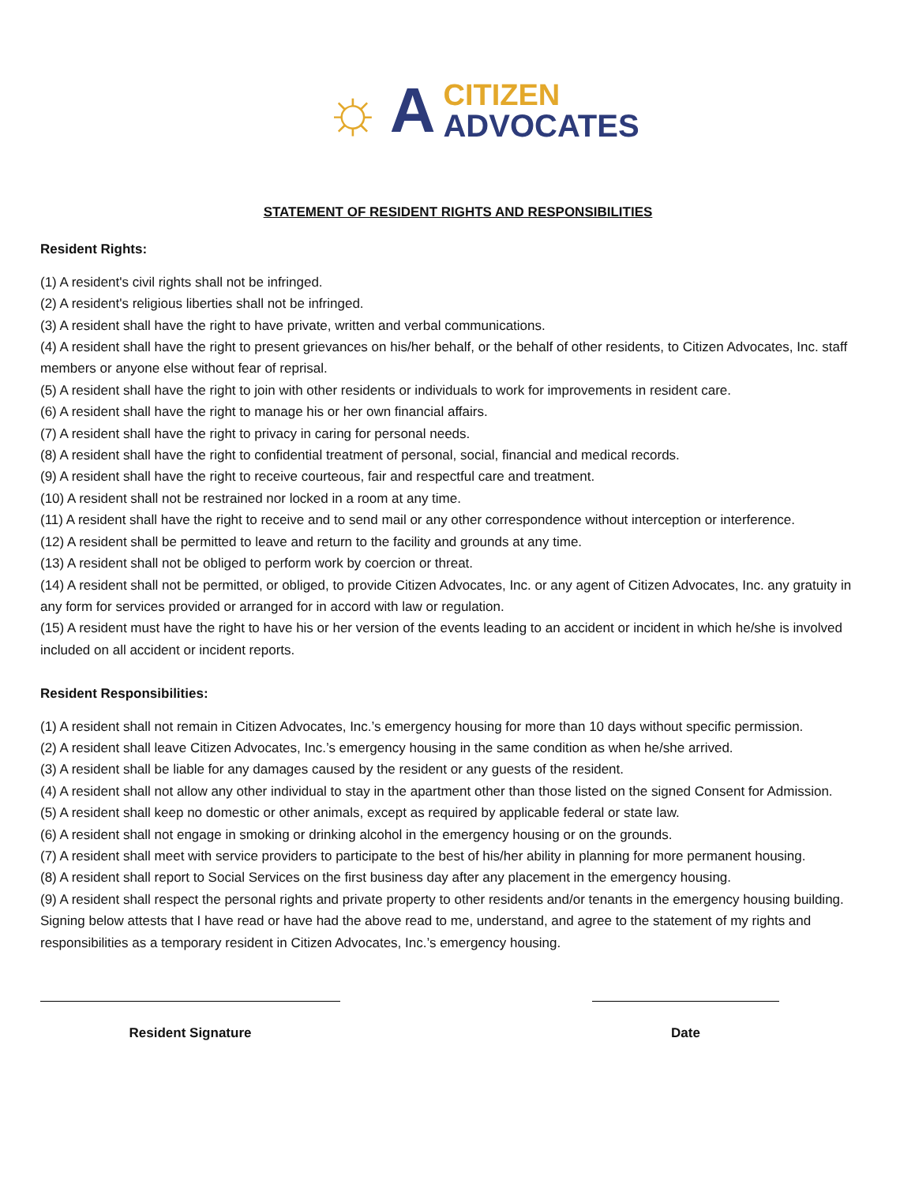☼ A
CITIZEN
ADVOCATES
STATEMENT OF RESIDENT RIGHTS AND RESPONSIBILITIES
Resident Rights:
(1) A resident's civil rights shall not be infringed.
(2) A resident's religious liberties shall not be infringed.
(3) A resident shall have the right to have private, written and verbal communications.
(4) A resident shall have the right to present grievances on his/her behalf, or the behalf of other residents, to Citizen Advocates, Inc. staff members or anyone else without fear of reprisal.
(5) A resident shall have the right to join with other residents or individuals to work for improvements in resident care.
(6) A resident shall have the right to manage his or her own financial affairs.
(7) A resident shall have the right to privacy in caring for personal needs.
(8) A resident shall have the right to confidential treatment of personal, social, financial and medical records.
(9) A resident shall have the right to receive courteous, fair and respectful care and treatment.
(10) A resident shall not be restrained nor locked in a room at any time.
(11) A resident shall have the right to receive and to send mail or any other correspondence without interception or interference.
(12) A resident shall be permitted to leave and return to the facility and grounds at any time.
(13) A resident shall not be obliged to perform work by coercion or threat.
(14) A resident shall not be permitted, or obliged, to provide Citizen Advocates, Inc. or any agent of Citizen Advocates, Inc. any gratuity in any form for services provided or arranged for in accord with law or regulation.
(15) A resident must have the right to have his or her version of the events leading to an accident or incident in which he/she is involved included on all accident or incident reports.
Resident Responsibilities:
(1) A resident shall not remain in Citizen Advocates, Inc.’s emergency housing for more than 10 days without specific permission.
(2) A resident shall leave Citizen Advocates, Inc.’s emergency housing in the same condition as when he/she arrived.
(3) A resident shall be liable for any damages caused by the resident or any guests of the resident.
(4) A resident shall not allow any other individual to stay in the apartment other than those listed on the signed Consent for Admission.
(5) A resident shall keep no domestic or other animals, except as required by applicable federal or state law.
(6) A resident shall not engage in smoking or drinking alcohol in the emergency housing or on the grounds.
(7) A resident shall meet with service providers to participate to the best of his/her ability in planning for more permanent housing.
(8) A resident shall report to Social Services on the first business day after any placement in the emergency housing.
(9) A resident shall respect the personal rights and private property to other residents and/or tenants in the emergency housing building.
Signing below attests that I have read or have had the above read to me, understand, and agree to the statement of my rights and responsibilities as a temporary resident in Citizen Advocates, Inc.’s emergency housing.
Resident Signature Date